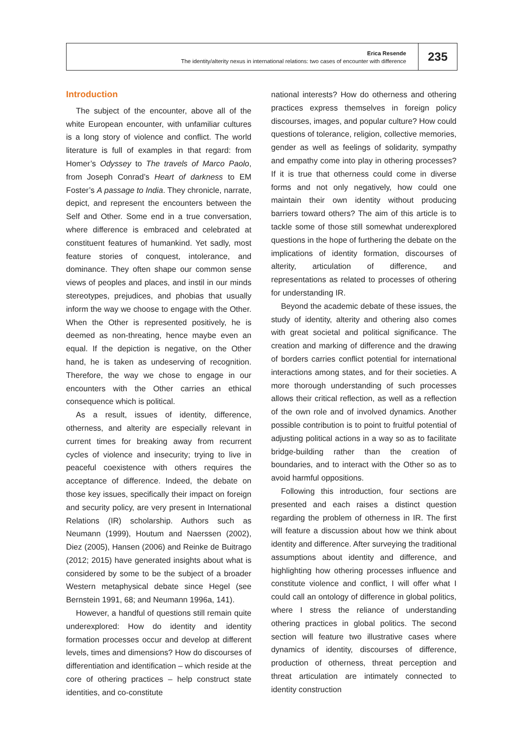Erica Resende
The identity/alterity nexus in international relations: two cases of encounter with difference
235
Introduction
The subject of the encounter, above all of the white European encounter, with unfamiliar cultures is a long story of violence and conflict. The world literature is full of examples in that regard: from Homer’s Odyssey to The travels of Marco Paolo, from Joseph Conrad’s Heart of darkness to EM Foster’s A passage to India. They chronicle, narrate, depict, and represent the encounters between the Self and Other. Some end in a true conversation, where difference is embraced and celebrated at constituent features of humankind. Yet sadly, most feature stories of conquest, intolerance, and dominance. They often shape our common sense views of peoples and places, and instil in our minds stereotypes, prejudices, and phobias that usually inform the way we choose to engage with the Other. When the Other is represented positively, he is deemed as non-threating, hence maybe even an equal. If the depiction is negative, on the Other hand, he is taken as undeserving of recognition. Therefore, the way we chose to engage in our encounters with the Other carries an ethical consequence which is political.
As a result, issues of identity, difference, otherness, and alterity are especially relevant in current times for breaking away from recurrent cycles of violence and insecurity; trying to live in peaceful coexistence with others requires the acceptance of difference. Indeed, the debate on those key issues, specifically their impact on foreign and security policy, are very present in International Relations (IR) scholarship. Authors such as Neumann (1999), Houtum and Naerssen (2002), Diez (2005), Hansen (2006) and Reinke de Buitrago (2012; 2015) have generated insights about what is considered by some to be the subject of a broader Western metaphysical debate since Hegel (see Bernstein 1991, 68; and Neumann 1996a, 141).
However, a handful of questions still remain quite underexplored: How do identity and identity formation processes occur and develop at different levels, times and dimensions? How do discourses of differentiation and identification – which reside at the core of othering practices – help construct state identities, and co-constitute
national interests? How do otherness and othering practices express themselves in foreign policy discourses, images, and popular culture? How could questions of tolerance, religion, collective memories, gender as well as feelings of solidarity, sympathy and empathy come into play in othering processes? If it is true that otherness could come in diverse forms and not only negatively, how could one maintain their own identity without producing barriers toward others? The aim of this article is to tackle some of those still somewhat underexplored questions in the hope of furthering the debate on the implications of identity formation, discourses of alterity, articulation of difference, and representations as related to processes of othering for understanding IR.
Beyond the academic debate of these issues, the study of identity, alterity and othering also comes with great societal and political significance. The creation and marking of difference and the drawing of borders carries conflict potential for international interactions among states, and for their societies. A more thorough understanding of such processes allows their critical reflection, as well as a reflection of the own role and of involved dynamics. Another possible contribution is to point to fruitful potential of adjusting political actions in a way so as to facilitate bridge-building rather than the creation of boundaries, and to interact with the Other so as to avoid harmful oppositions.
Following this introduction, four sections are presented and each raises a distinct question regarding the problem of otherness in IR. The first will feature a discussion about how we think about identity and difference. After surveying the traditional assumptions about identity and difference, and highlighting how othering processes influence and constitute violence and conflict, I will offer what I could call an ontology of difference in global politics, where I stress the reliance of understanding othering practices in global politics. The second section will feature two illustrative cases where dynamics of identity, discourses of difference, production of otherness, threat perception and threat articulation are intimately connected to identity construction